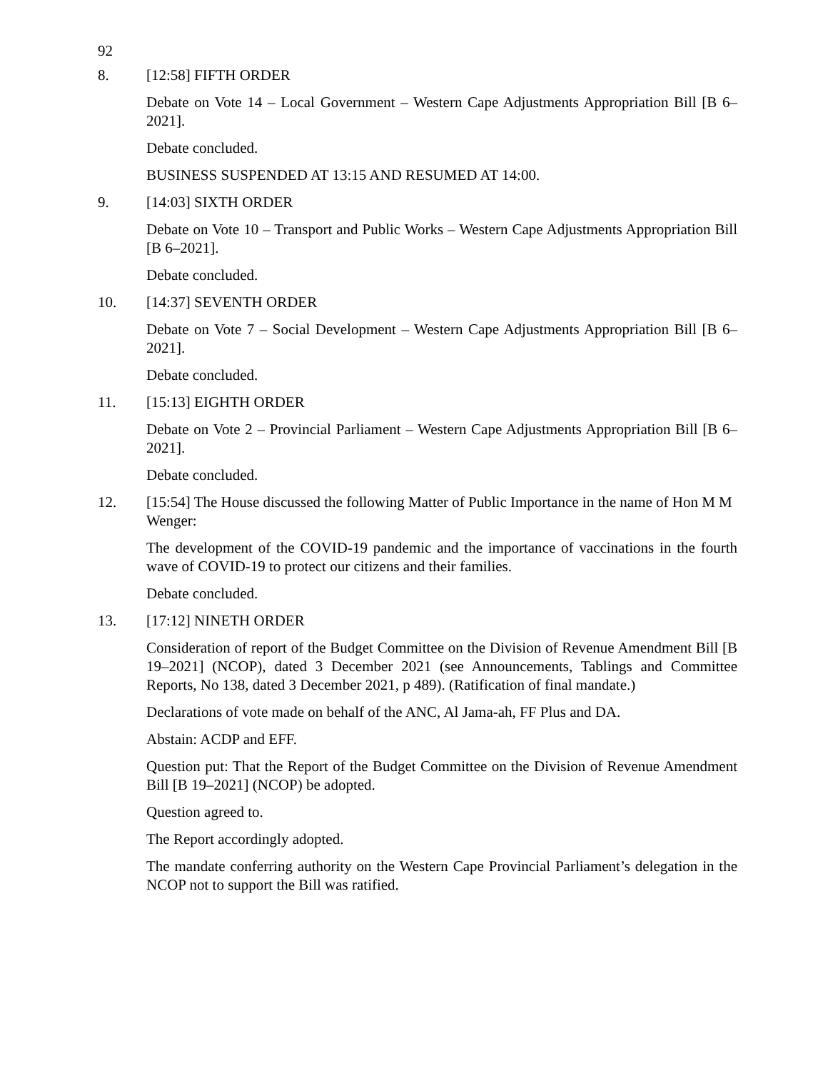92
8. [12:58] FIFTH ORDER
Debate on Vote 14 – Local Government – Western Cape Adjustments Appropriation Bill [B 6–2021].
Debate concluded.
BUSINESS SUSPENDED AT 13:15 AND RESUMED AT 14:00.
9. [14:03] SIXTH ORDER
Debate on Vote 10 – Transport and Public Works – Western Cape Adjustments Appropriation Bill [B 6–2021].
Debate concluded.
10. [14:37] SEVENTH ORDER
Debate on Vote 7 – Social Development – Western Cape Adjustments Appropriation Bill [B 6–2021].
Debate concluded.
11. [15:13] EIGHTH ORDER
Debate on Vote 2 – Provincial Parliament – Western Cape Adjustments Appropriation Bill [B 6–2021].
Debate concluded.
12. [15:54] The House discussed the following Matter of Public Importance in the name of Hon M M Wenger:
The development of the COVID-19 pandemic and the importance of vaccinations in the fourth wave of COVID-19 to protect our citizens and their families.
Debate concluded.
13. [17:12] NINETH ORDER
Consideration of report of the Budget Committee on the Division of Revenue Amendment Bill [B 19–2021] (NCOP), dated 3 December 2021 (see Announcements, Tablings and Committee Reports, No 138, dated 3 December 2021, p 489). (Ratification of final mandate.)
Declarations of vote made on behalf of the ANC, Al Jama-ah, FF Plus and DA.
Abstain: ACDP and EFF.
Question put: That the Report of the Budget Committee on the Division of Revenue Amendment Bill [B 19–2021] (NCOP) be adopted.
Question agreed to.
The Report accordingly adopted.
The mandate conferring authority on the Western Cape Provincial Parliament’s delegation in the NCOP not to support the Bill was ratified.